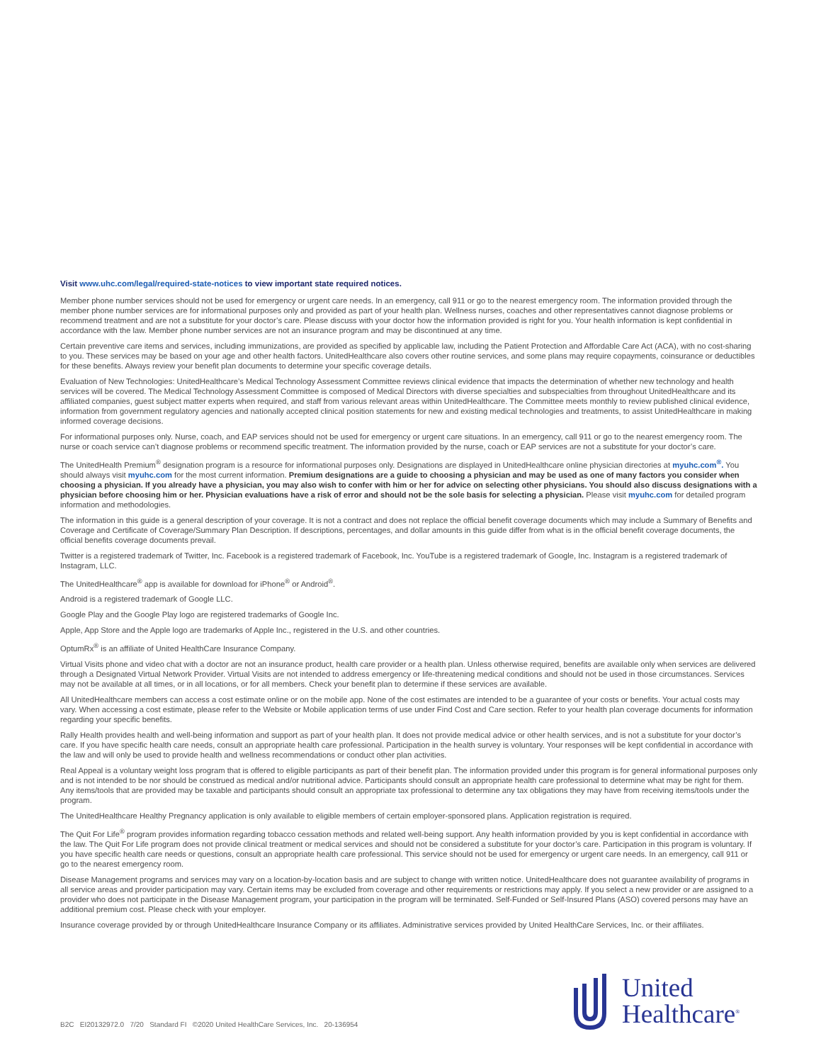Visit www.uhc.com/legal/required-state-notices to view important state required notices.
Member phone number services should not be used for emergency or urgent care needs. In an emergency, call 911 or go to the nearest emergency room. The information provided through the member phone number services are for informational purposes only and provided as part of your health plan. Wellness nurses, coaches and other representatives cannot diagnose problems or recommend treatment and are not a substitute for your doctor’s care. Please discuss with your doctor how the information provided is right for you. Your health information is kept confidential in accordance with the law. Member phone number services are not an insurance program and may be discontinued at any time.
Certain preventive care items and services, including immunizations, are provided as specified by applicable law, including the Patient Protection and Affordable Care Act (ACA), with no cost-sharing to you. These services may be based on your age and other health factors. UnitedHealthcare also covers other routine services, and some plans may require copayments, coinsurance or deductibles for these benefits. Always review your benefit plan documents to determine your specific coverage details.
Evaluation of New Technologies: UnitedHealthcare’s Medical Technology Assessment Committee reviews clinical evidence that impacts the determination of whether new technology and health services will be covered. The Medical Technology Assessment Committee is composed of Medical Directors with diverse specialties and subspecialties from throughout UnitedHealthcare and its affiliated companies, guest subject matter experts when required, and staff from various relevant areas within UnitedHealthcare. The Committee meets monthly to review published clinical evidence, information from government regulatory agencies and nationally accepted clinical position statements for new and existing medical technologies and treatments, to assist UnitedHealthcare in making informed coverage decisions.
For informational purposes only. Nurse, coach, and EAP services should not be used for emergency or urgent care situations. In an emergency, call 911 or go to the nearest emergency room. The nurse or coach service can’t diagnose problems or recommend specific treatment. The information provided by the nurse, coach or EAP services are not a substitute for your doctor’s care.
The UnitedHealth Premium<sup>®</sup> designation program is a resource for informational purposes only. Designations are displayed in UnitedHealthcare online physician directories at myuhc.com<sup>®</sup>. You should always visit myuhc.com for the most current information. Premium designations are a guide to choosing a physician and may be used as one of many factors you consider when choosing a physician. If you already have a physician, you may also wish to confer with him or her for advice on selecting other physicians. You should also discuss designations with a physician before choosing him or her. Physician evaluations have a risk of error and should not be the sole basis for selecting a physician. Please visit myuhc.com for detailed program information and methodologies.
The information in this guide is a general description of your coverage. It is not a contract and does not replace the official benefit coverage documents which may include a Summary of Benefits and Coverage and Certificate of Coverage/Summary Plan Description. If descriptions, percentages, and dollar amounts in this guide differ from what is in the official benefit coverage documents, the official benefits coverage documents prevail.
Twitter is a registered trademark of Twitter, Inc. Facebook is a registered trademark of Facebook, Inc. YouTube is a registered trademark of Google, Inc. Instagram is a registered trademark of Instagram, LLC.
The UnitedHealthcare<sup>®</sup> app is available for download for iPhone<sup>®</sup> or Android<sup>®</sup>.
Android is a registered trademark of Google LLC.
Google Play and the Google Play logo are registered trademarks of Google Inc.
Apple, App Store and the Apple logo are trademarks of Apple Inc., registered in the U.S. and other countries.
OptumRx<sup>®</sup> is an affiliate of United HealthCare Insurance Company.
Virtual Visits phone and video chat with a doctor are not an insurance product, health care provider or a health plan. Unless otherwise required, benefits are available only when services are delivered through a Designated Virtual Network Provider. Virtual Visits are not intended to address emergency or life-threatening medical conditions and should not be used in those circumstances. Services may not be available at all times, or in all locations, or for all members. Check your benefit plan to determine if these services are available.
All UnitedHealthcare members can access a cost estimate online or on the mobile app. None of the cost estimates are intended to be a guarantee of your costs or benefits. Your actual costs may vary. When accessing a cost estimate, please refer to the Website or Mobile application terms of use under Find Cost and Care section. Refer to your health plan coverage documents for information regarding your specific benefits.
Rally Health provides health and well-being information and support as part of your health plan. It does not provide medical advice or other health services, and is not a substitute for your doctor’s care. If you have specific health care needs, consult an appropriate health care professional. Participation in the health survey is voluntary. Your responses will be kept confidential in accordance with the law and will only be used to provide health and wellness recommendations or conduct other plan activities.
Real Appeal is a voluntary weight loss program that is offered to eligible participants as part of their benefit plan. The information provided under this program is for general informational purposes only and is not intended to be nor should be construed as medical and/or nutritional advice. Participants should consult an appropriate health care professional to determine what may be right for them. Any items/tools that are provided may be taxable and participants should consult an appropriate tax professional to determine any tax obligations they may have from receiving items/tools under the program.
The UnitedHealthcare Healthy Pregnancy application is only available to eligible members of certain employer-sponsored plans. Application registration is required.
The Quit For Life<sup>®</sup> program provides information regarding tobacco cessation methods and related well-being support. Any health information provided by you is kept confidential in accordance with the law. The Quit For Life program does not provide clinical treatment or medical services and should not be considered a substitute for your doctor’s care. Participation in this program is voluntary. If you have specific health care needs or questions, consult an appropriate health care professional. This service should not be used for emergency or urgent care needs. In an emergency, call 911 or go to the nearest emergency room.
Disease Management programs and services may vary on a location-by-location basis and are subject to change with written notice. UnitedHealthcare does not guarantee availability of programs in all service areas and provider participation may vary. Certain items may be excluded from coverage and other requirements or restrictions may apply. If you select a new provider or are assigned to a provider who does not participate in the Disease Management program, your participation in the program will be terminated. Self-Funded or Self-Insured Plans (ASO) covered persons may have an additional premium cost. Please check with your employer.
Insurance coverage provided by or through UnitedHealthcare Insurance Company or its affiliates. Administrative services provided by United HealthCare Services, Inc. or their affiliates.
B2C EI20132972.0 7/20 Standard FI ©2020 United HealthCare Services, Inc. 20-136954
United
Healthcare<sup>®</sup>